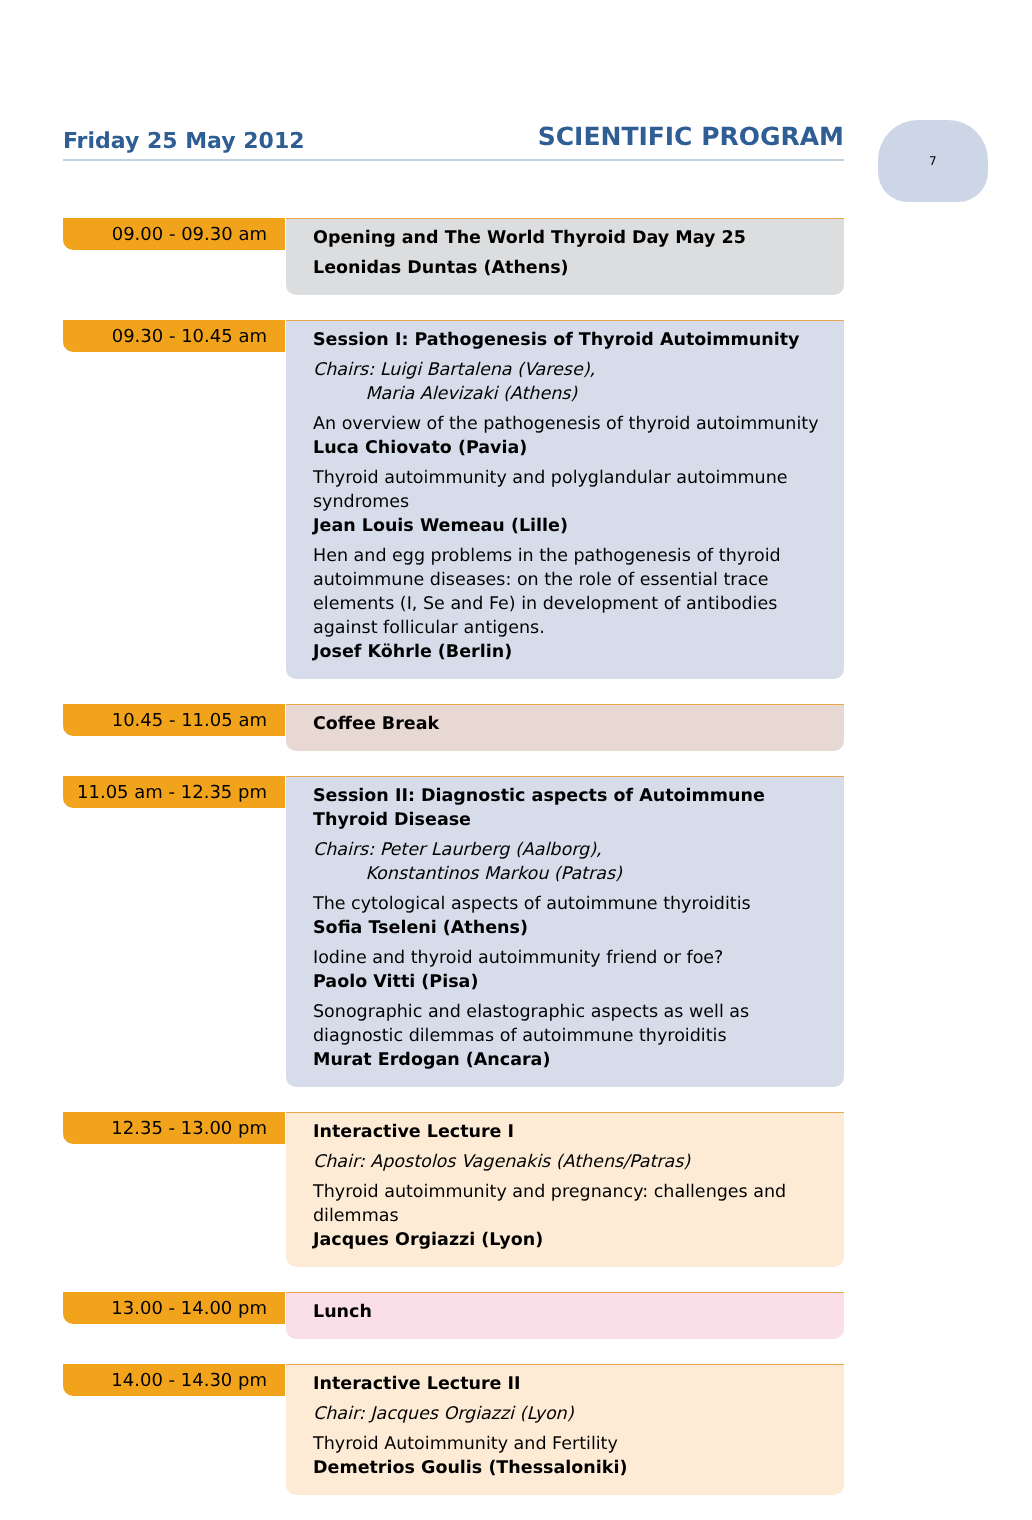Friday 25 May 2012
SCIENTIFIC PROGRAM
7
09.00 - 09.30 am
Opening and The World Thyroid Day May 25
Leonidas Duntas (Athens)
09.30 - 10.45 am
Session I: Pathogenesis of Thyroid Autoimmunity
Chairs: Luigi Bartalena (Varese),
   Maria Alevizaki (Athens)
An overview of the pathogenesis of thyroid autoimmunity
Luca Chiovato (Pavia)
Thyroid autoimmunity and polyglandular autoimmune syndromes
Jean Louis Wemeau (Lille)
Hen and egg problems in the pathogenesis of thyroid autoimmune diseases: on the role of essential trace elements (I, Se and Fe) in development of antibodies against follicular antigens.
Josef Köhrle (Berlin)
10.45 - 11.05 am
Coffee Break
11.05 am - 12.35 pm
Session II: Diagnostic aspects of Autoimmune Thyroid Disease
Chairs: Peter Laurberg (Aalborg),
   Konstantinos Markou (Patras)
The cytological aspects of autoimmune thyroiditis
Sofia Tseleni (Athens)
Iodine and thyroid autoimmunity friend or foe?
Paolo Vitti (Pisa)
Sonographic and elastographic aspects as well as diagnostic dilemmas of autoimmune thyroiditis
Murat Erdogan (Ancara)
12.35 - 13.00 pm
Interactive Lecture I
Chair: Apostolos Vagenakis (Athens/Patras)
Thyroid autoimmunity and pregnancy: challenges and dilemmas
Jacques Orgiazzi (Lyon)
13.00 - 14.00 pm
Lunch
14.00 - 14.30 pm
Interactive Lecture II
Chair: Jacques Orgiazzi (Lyon)
Thyroid Autoimmunity and Fertility
Demetrios Goulis (Thessaloniki)